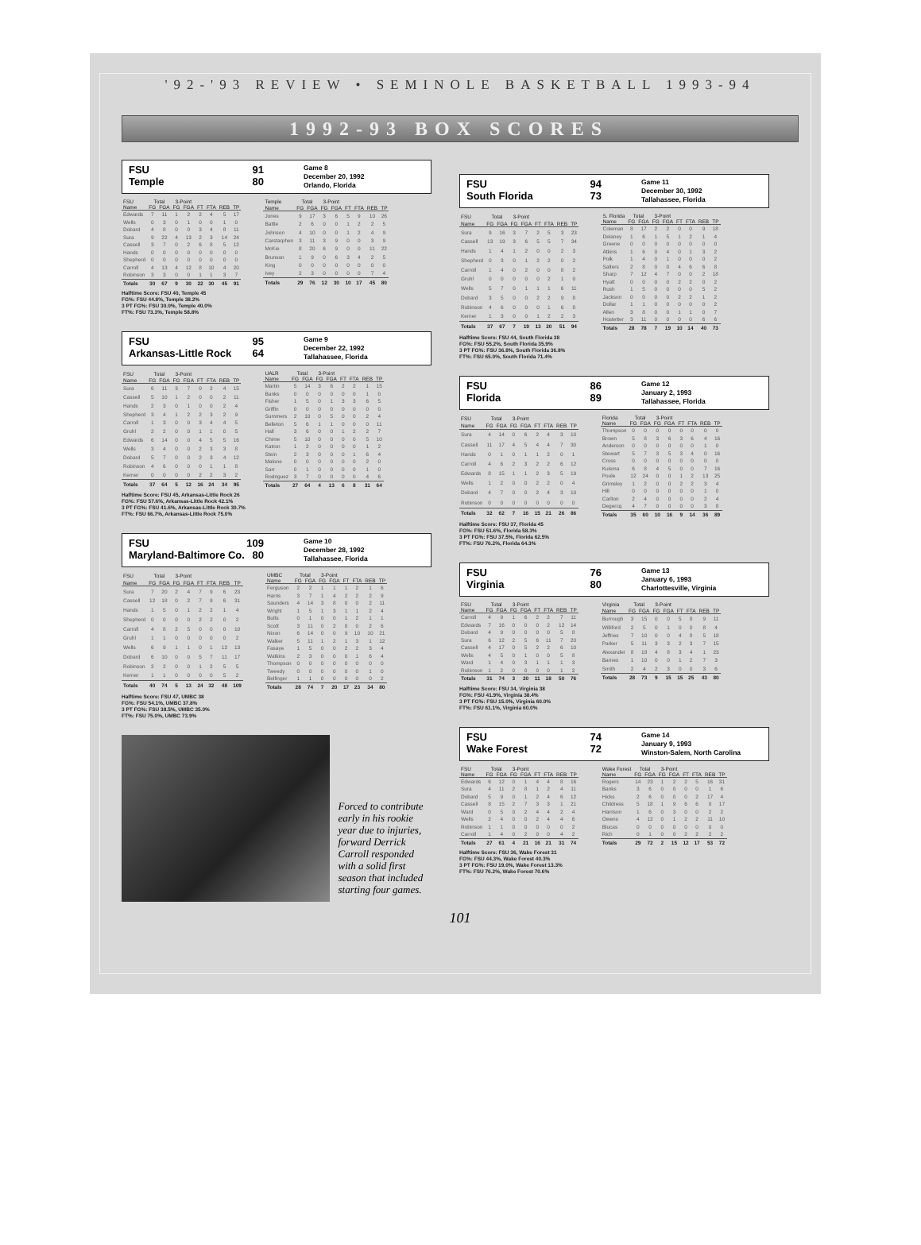'92-'93 REVIEW • SEMINOLE BASKETBALL 1993-94
1992-93 BOX SCORES
FSU 91
Temple 80
Game 8
December 20, 1992
Orlando, Florida
| FSU | Total | | 3-Point | | | | | |
| --- | --- | --- | --- | --- | --- | --- | --- | --- |
| Name | FG | FGA | FG | FGA | FT | FTA | REB | TP |
| Edwards | 7 | 11 | 1 | 2 | 2 | 4 | 5 | 17 |
| Wells | 0 | 3 | 0 | 1 | 0 | 0 | 1 | 0 |
| Dobard | 4 | 8 | 0 | 0 | 3 | 4 | 8 | 11 |
| Sura | 9 | 22 | 4 | 13 | 2 | 3 | 14 | 24 |
| Cassell | 3 | 7 | 0 | 2 | 6 | 8 | 5 | 12 |
| Hands | 0 | 0 | 0 | 0 | 0 | 0 | 0 | 0 |
| Shepherd | 0 | 0 | 0 | 0 | 0 | 0 | 0 | 0 |
| Carroll | 4 | 13 | 4 | 12 | 8 | 10 | 4 | 20 |
| Robinson | 3 | 3 | 0 | 0 | 1 | 1 | 3 | 7 |
| Totals | 30 | 67 | 9 | 30 | 22 | 30 | 45 | 91 |
| Temple | Total | | 3-Point | | | | | |
| --- | --- | --- | --- | --- | --- | --- | --- | --- |
| Name | FG | FGA | FG | FGA | FT | FTA | REB | TP |
| Jones | 9 | 17 | 3 | 6 | 5 | 9 | 10 | 26 |
| Battle | 2 | 6 | 0 | 0 | 1 | 2 | 2 | 5 |
| Johnson | 4 | 10 | 0 | 0 | 1 | 2 | 4 | 9 |
| Carstarphen | 3 | 11 | 3 | 9 | 0 | 0 | 3 | 9 |
| McKie | 8 | 20 | 6 | 9 | 0 | 0 | 11 | 22 |
| Brunson | 1 | 9 | 0 | 6 | 3 | 4 | 2 | 5 |
| King | 0 | 0 | 0 | 0 | 0 | 0 | 0 | 0 |
| Ivey | 2 | 3 | 0 | 0 | 0 | 0 | 7 | 4 |
| Totals | 29 | 76 | 12 | 30 | 10 | 17 | 45 | 80 |
Halftime Score: FSU 40, Temple 45
FG%: FSU 44.8%, Temple 38.2%
3 PT FG%: FSU 30.0%, Temple 40.0%
FT%: FSU 73.3%, Temple 58.8%
FSU 95
Arkansas-Little Rock 64
Game 9
December 22, 1992
Tallahassee, Florida
| FSU | Total | | 3-Point | | | | | |
| --- | --- | --- | --- | --- | --- | --- | --- | --- |
| Name | FG | FGA | FG | FGA | FT | FTA | REB | TP |
| Sura | 6 | 11 | 3 | 7 | 0 | 2 | 4 | 15 |
| Cassell | 5 | 10 | 1 | 2 | 0 | 0 | 2 | 11 |
| Hands | 2 | 3 | 0 | 1 | 0 | 0 | 2 | 4 |
| Shepherd | 3 | 4 | 1 | 2 | 2 | 3 | 2 | 9 |
| Carroll | 1 | 3 | 0 | 0 | 3 | 4 | 4 | 5 |
| Gruhl | 2 | 2 | 0 | 0 | 1 | 1 | 0 | 5 |
| Edwards | 6 | 14 | 0 | 0 | 4 | 5 | 5 | 16 |
| Wells | 3 | 4 | 0 | 0 | 2 | 3 | 3 | 8 |
| Dobard | 5 | 7 | 0 | 0 | 2 | 3 | 4 | 12 |
| Robinson | 4 | 6 | 0 | 0 | 0 | 1 | 1 | 8 |
| Kerner | 0 | 0 | 0 | 0 | 2 | 2 | 3 | 2 |
| Totals | 37 | 64 | 5 | 12 | 16 | 24 | 34 | 95 |
| UALR | Total | | 3-Point | | | | | |
| --- | --- | --- | --- | --- | --- | --- | --- | --- |
| Name | FG | FGA | FG | FGA | FT | FTA | REB | TP |
| Martin | 5 | 14 | 3 | 6 | 2 | 2 | 1 | 15 |
| Banks | 0 | 0 | 0 | 0 | 0 | 0 | 1 | 0 |
| Fisher | 1 | 5 | 0 | 1 | 3 | 3 | 6 | 5 |
| Griffin | 0 | 0 | 0 | 0 | 0 | 0 | 0 | 0 |
| Summers | 2 | 10 | 0 | 5 | 0 | 0 | 2 | 4 |
| Belleton | 5 | 6 | 1 | 1 | 0 | 0 | 0 | 11 |
| Hall | 3 | 6 | 0 | 0 | 1 | 2 | 2 | 7 |
| Chime | 5 | 10 | 0 | 0 | 0 | 0 | 5 | 10 |
| Katron | 1 | 2 | 0 | 0 | 0 | 0 | 1 | 2 |
| Stein | 2 | 3 | 0 | 0 | 0 | 1 | 6 | 4 |
| Malone | 0 | 0 | 0 | 0 | 0 | 0 | 2 | 0 |
| Sarr | 0 | 1 | 0 | 0 | 0 | 0 | 1 | 0 |
| Rodriguez | 3 | 7 | 0 | 0 | 0 | 0 | 4 | 6 |
| Totals | 27 | 64 | 4 | 13 | 6 | 8 | 31 | 64 |
Halftime Score: FSU 45, Arkansas-Little Rock 26
FG%: FSU 57.6%, Arkansas-Little Rock 42.1%
3 PT FG%: FSU 41.6%, Arkansas-Little Rock 30.7%
FT%: FSU 66.7%, Arkansas-Little Rock 75.0%
FSU 109
Maryland-Baltimore Co. 80
Game 10
December 28, 1992
Tallahassee, Florida
| FSU | Total | | 3-Point | | | | | |
| --- | --- | --- | --- | --- | --- | --- | --- | --- |
| Name | FG | FGA | FG | FGA | FT | FTA | REB | TP |
| Sura | 7 | 20 | 2 | 4 | 7 | 9 | 6 | 23 |
| Cassell | 12 | 18 | 0 | 2 | 7 | 9 | 6 | 31 |
| Hands | 1 | 5 | 0 | 1 | 2 | 2 | 1 | 4 |
| Shepherd | 0 | 0 | 0 | 0 | 2 | 2 | 0 | 2 |
| Carroll | 4 | 8 | 2 | 5 | 0 | 0 | 0 | 10 |
| Gruhl | 1 | 1 | 0 | 0 | 0 | 0 | 0 | 2 |
| Wells | 6 | 9 | 1 | 1 | 0 | 1 | 12 | 13 |
| Dobard | 6 | 10 | 0 | 0 | 5 | 7 | 11 | 17 |
| Robinson | 2 | 2 | 0 | 0 | 1 | 2 | 5 | 5 |
| Kerner | 1 | 1 | 0 | 0 | 0 | 0 | 5 | 2 |
| Totals | 40 | 74 | 5 | 13 | 24 | 32 | 48 | 109 |
| UMBC | Total | | 3-Point | | | | | |
| --- | --- | --- | --- | --- | --- | --- | --- | --- |
| Name | FG | FGA | FG | FGA | FT | FTA | REB | TP |
| Ferguson | 2 | 2 | 1 | 1 | 1 | 2 | 1 | 6 |
| Harris | 3 | 7 | 1 | 4 | 2 | 2 | 2 | 9 |
| Saunders | 4 | 14 | 3 | 8 | 0 | 0 | 2 | 11 |
| Wright | 1 | 5 | 1 | 3 | 1 | 1 | 2 | 4 |
| Butts | 0 | 1 | 0 | 0 | 1 | 2 | 1 | 1 |
| Scott | 3 | 11 | 0 | 2 | 0 | 0 | 2 | 6 |
| Nixon | 6 | 14 | 0 | 0 | 9 | 10 | 10 | 21 |
| Walker | 5 | 11 | 1 | 2 | 1 | 3 | 1 | 12 |
| Fasaye | 1 | 5 | 0 | 0 | 2 | 2 | 3 | 4 |
| Watkins | 2 | 3 | 0 | 0 | 0 | 1 | 6 | 4 |
| Thompson | 0 | 0 | 0 | 0 | 0 | 0 | 0 | 0 |
| Tweedy | 0 | 0 | 0 | 0 | 0 | 0 | 1 | 0 |
| Bellinger | 1 | 1 | 0 | 0 | 0 | 0 | 0 | 2 |
| Totals | 28 | 74 | 7 | 20 | 17 | 23 | 34 | 80 |
Halftime Score: FSU 47, UMBC 38
FG%: FSU 54.1%, UMBC 37.8%
3 PT FG%: FSU 38.5%, UMBC 35.0%
FT%: FSU 75.0%, UMBC 73.9%
Forced to contribute early in his rookie year due to injuries, forward Derrick Carroll responded with a solid first season that included starting four games.
FSU 94
South Florida 73
Game 11
December 30, 1992
Tallahassee, Florida
| FSU | Total | | 3-Point | | | | | |
| --- | --- | --- | --- | --- | --- | --- | --- | --- |
| Name | FG | FGA | FG | FGA | FT | FTA | REB | TP |
| Sura | 9 | 16 | 3 | 7 | 2 | 5 | 3 | 23 |
| Cassell | 13 | 19 | 3 | 6 | 5 | 5 | 7 | 34 |
| Hands | 1 | 4 | 1 | 2 | 0 | 0 | 2 | 3 |
| Shepherd | 0 | 3 | 0 | 1 | 2 | 2 | 0 | 2 |
| Carroll | 1 | 4 | 0 | 2 | 0 | 0 | 8 | 2 |
| Gruhl | 0 | 0 | 0 | 0 | 0 | 2 | 1 | 0 |
| Wells | 5 | 7 | 0 | 1 | 1 | 1 | 6 | 11 |
| Dobard | 3 | 5 | 0 | 0 | 2 | 2 | 9 | 8 |
| Robinson | 4 | 6 | 0 | 0 | 0 | 1 | 6 | 8 |
| Kerner | 1 | 3 | 0 | 0 | 1 | 2 | 2 | 3 |
| Totals | 37 | 67 | 7 | 19 | 13 | 20 | 51 | 94 |
| S. Florida | Total | | 3-Point | | | | | |
| --- | --- | --- | --- | --- | --- | --- | --- | --- |
| Name | FG | FGA | FG | FGA | FT | FTA | REB | TP |
| Coleman | 8 | 17 | 2 | 2 | 0 | 0 | 9 | 18 |
| Delaney | 1 | 6 | 1 | 5 | 1 | 2 | 1 | 4 |
| Greene | 0 | 0 | 0 | 0 | 0 | 0 | 0 | 0 |
| Atkins | 1 | 6 | 0 | 4 | 0 | 1 | 3 | 2 |
| Polk | 1 | 4 | 0 | 1 | 0 | 0 | 0 | 2 |
| Salters | 2 | 8 | 0 | 0 | 4 | 6 | 6 | 8 |
| Sharp | 7 | 12 | 4 | 7 | 0 | 0 | 2 | 18 |
| Hyatt | 0 | 0 | 0 | 0 | 2 | 2 | 0 | 2 |
| Rush | 1 | 5 | 0 | 0 | 0 | 0 | 5 | 2 |
| Jackson | 0 | 0 | 0 | 0 | 2 | 2 | 1 | 2 |
| Dollar | 1 | 1 | 0 | 0 | 0 | 0 | 0 | 2 |
| Allen | 3 | 8 | 0 | 0 | 1 | 1 | 0 | 7 |
| Hostetter | 3 | 11 | 0 | 0 | 0 | 0 | 6 | 6 |
| Totals | 28 | 78 | 7 | 19 | 10 | 14 | 40 | 73 |
Halftime Score: FSU 44, South Florida 38
FG%: FSU 55.2%, South Florida 35.9%
3 PT FG%: FSU 36.8%, South Florida 36.8%
FT%: FSU 65.0%, South Florida 71.4%
FSU 86
Florida 89
Game 12
January 2, 1993
Tallahassee, Florida
| FSU | Total | | 3-Point | | | | | |
| --- | --- | --- | --- | --- | --- | --- | --- | --- |
| Name | FG | FGA | FG | FGA | FT | FTA | REB | TP |
| Sura | 4 | 14 | 0 | 6 | 2 | 4 | 3 | 10 |
| Cassell | 11 | 17 | 4 | 5 | 4 | 4 | 7 | 30 |
| Hands | 0 | 1 | 0 | 1 | 1 | 2 | 0 | 1 |
| Carroll | 4 | 6 | 2 | 3 | 2 | 2 | 6 | 12 |
| Edwards | 8 | 15 | 1 | 1 | 2 | 3 | 5 | 19 |
| Wells | 1 | 2 | 0 | 0 | 2 | 2 | 0 | 4 |
| Dobard | 4 | 7 | 0 | 0 | 2 | 4 | 3 | 10 |
| Robinson | 0 | 0 | 0 | 0 | 0 | 0 | 0 | 0 |
| Totals | 32 | 62 | 7 | 16 | 15 | 21 | 26 | 86 |
| Florida | Total | | 3-Point | | | | | |
| --- | --- | --- | --- | --- | --- | --- | --- | --- |
| Name | FG | FGA | FG | FGA | FT | FTA | REB | TP |
| Thompson | 0 | 0 | 0 | 0 | 0 | 0 | 0 | 0 |
| Brown | 5 | 8 | 3 | 6 | 3 | 6 | 4 | 16 |
| Anderson | 0 | 0 | 0 | 0 | 0 | 0 | 1 | 0 |
| Stewart | 5 | 7 | 3 | 5 | 3 | 4 | 0 | 16 |
| Cross | 0 | 0 | 0 | 0 | 0 | 0 | 0 | 0 |
| Kuisma | 6 | 8 | 4 | 5 | 0 | 0 | 7 | 16 |
| Poole | 12 | 24 | 0 | 0 | 1 | 2 | 13 | 25 |
| Grimsley | 1 | 2 | 0 | 0 | 2 | 2 | 3 | 4 |
| Hill | 0 | 0 | 0 | 0 | 0 | 0 | 1 | 0 |
| Carlton | 2 | 4 | 0 | 0 | 0 | 0 | 2 | 4 |
| Degercq | 4 | 7 | 0 | 0 | 0 | 0 | 3 | 8 |
| Totals | 35 | 60 | 10 | 16 | 9 | 14 | 36 | 89 |
Halftime Score: FSU 37, Florida 45
FG%: FSU 51.6%, Florida 58.3%
3 PT FG%: FSU 37.5%, Florida 62.5%
FT%: FSU 76.2%, Florida 64.3%
FSU 76
Virginia 80
Game 13
January 6, 1993
Charlottesville, Virginia
| FSU | Total | | 3-Point | | | | | |
| --- | --- | --- | --- | --- | --- | --- | --- | --- |
| Name | FG | FGA | FG | FGA | FT | FTA | REB | TP |
| Carroll | 4 | 9 | 1 | 6 | 2 | 2 | 7 | 11 |
| Edwards | 7 | 16 | 0 | 0 | 0 | 2 | 12 | 14 |
| Dobard | 4 | 9 | 0 | 0 | 0 | 0 | 5 | 8 |
| Sura | 6 | 12 | 2 | 5 | 6 | 11 | 7 | 20 |
| Cassell | 4 | 17 | 0 | 5 | 2 | 2 | 6 | 10 |
| Wells | 4 | 5 | 0 | 1 | 0 | 0 | 5 | 8 |
| Ward | 1 | 4 | 0 | 3 | 1 | 1 | 1 | 3 |
| Robinson | 1 | 2 | 0 | 0 | 0 | 0 | 1 | 2 |
| Totals | 31 | 74 | 3 | 20 | 11 | 18 | 50 | 76 |
| Virginia | Total | | 3-Point | | | | | |
| --- | --- | --- | --- | --- | --- | --- | --- | --- |
| Name | FG | FGA | FG | FGA | FT | FTA | REB | TP |
| Burrough | 3 | 15 | 0 | 0 | 5 | 8 | 9 | 11 |
| Williford | 2 | 5 | 0 | 1 | 0 | 0 | 8 | 4 |
| Jeffries | 7 | 10 | 0 | 0 | 4 | 8 | 5 | 18 |
| Parker | 5 | 11 | 3 | 3 | 2 | 3 | 7 | 15 |
| Alexander | 8 | 18 | 4 | 8 | 3 | 4 | 1 | 23 |
| Barnes | 1 | 10 | 0 | 0 | 1 | 2 | 7 | 3 |
| Smith | 2 | 4 | 2 | 3 | 0 | 0 | 3 | 6 |
| Totals | 28 | 73 | 9 | 15 | 15 | 25 | 43 | 80 |
Halftime Score: FSU 34, Virginia 38
FG%: FSU 41.9%, Virginia 38.4%
3 PT FG%: FSU 15.0%, Virginia 60.0%
FT%: FSU 61.1%, Virginia 60.0%
FSU 74
Wake Forest 72
Game 14
January 9, 1993
Winston-Salem, North Carolina
| FSU | Total | | 3-Point | | | | | |
| --- | --- | --- | --- | --- | --- | --- | --- | --- |
| Name | FG | FGA | FG | FGA | FT | FTA | REB | TP |
| Edwards | 6 | 12 | 0 | 1 | 4 | 4 | 8 | 16 |
| Sura | 4 | 11 | 2 | 8 | 1 | 2 | 4 | 11 |
| Dobard | 5 | 9 | 0 | 1 | 2 | 4 | 6 | 12 |
| Cassell | 8 | 15 | 2 | 7 | 3 | 3 | 1 | 21 |
| Ward | 0 | 5 | 0 | 2 | 4 | 4 | 2 | 4 |
| Wells | 2 | 4 | 0 | 0 | 2 | 4 | 4 | 6 |
| Robinson | 1 | 1 | 0 | 0 | 0 | 0 | 0 | 2 |
| Carroll | 1 | 4 | 0 | 2 | 0 | 0 | 4 | 2 |
| Totals | 27 | 61 | 4 | 21 | 16 | 21 | 31 | 74 |
| Wake Forest | Total | | 3-Point | | | | | |
| --- | --- | --- | --- | --- | --- | --- | --- | --- |
| Name | FG | FGA | FG | FGA | FT | FTA | REB | TP |
| Rogers | 14 | 23 | 1 | 2 | 2 | 5 | 16 | 31 |
| Banks | 3 | 6 | 0 | 0 | 0 | 0 | 1 | 6 |
| Hicks | 2 | 6 | 0 | 0 | 0 | 2 | 17 | 4 |
| Childress | 5 | 18 | 1 | 9 | 6 | 6 | 0 | 17 |
| Harrison | 1 | 6 | 0 | 3 | 0 | 0 | 2 | 2 |
| Owens | 4 | 12 | 0 | 1 | 2 | 2 | 11 | 10 |
| Blucas | 0 | 0 | 0 | 0 | 0 | 0 | 0 | 0 |
| Rich | 0 | 1 | 0 | 0 | 2 | 2 | 2 | 2 |
| Totals | 29 | 72 | 2 | 15 | 12 | 17 | 53 | 72 |
Halftime Score: FSU 36, Wake Forest 31
FG%: FSU 44.3%, Wake Forest 40.3%
3 PT FG%: FSU 19.0%, Wake Forest 13.3%
FT%: FSU 76.2%, Wake Forest 70.6%
101